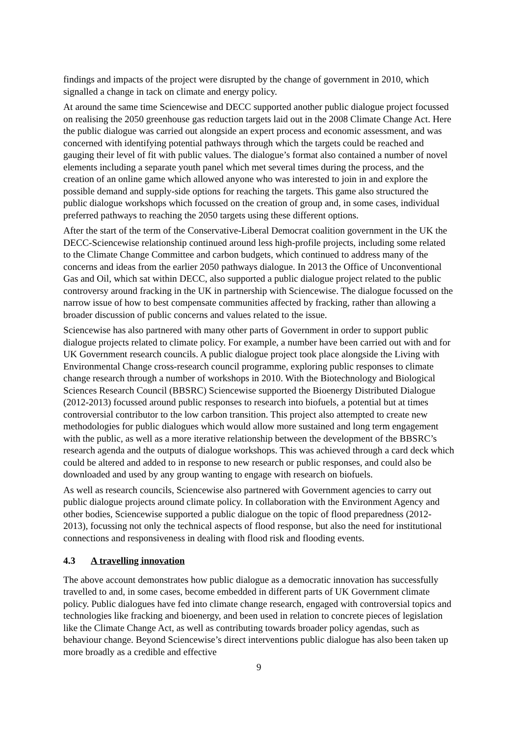findings and impacts of the project were disrupted by the change of government in 2010, which signalled a change in tack on climate and energy policy.
At around the same time Sciencewise and DECC supported another public dialogue project focussed on realising the 2050 greenhouse gas reduction targets laid out in the 2008 Climate Change Act. Here the public dialogue was carried out alongside an expert process and economic assessment, and was concerned with identifying potential pathways through which the targets could be reached and gauging their level of fit with public values. The dialogue’s format also contained a number of novel elements including a separate youth panel which met several times during the process, and the creation of an online game which allowed anyone who was interested to join in and explore the possible demand and supply-side options for reaching the targets. This game also structured the public dialogue workshops which focussed on the creation of group and, in some cases, individual preferred pathways to reaching the 2050 targets using these different options.
After the start of the term of the Conservative-Liberal Democrat coalition government in the UK the DECC-Sciencewise relationship continued around less high-profile projects, including some related to the Climate Change Committee and carbon budgets, which continued to address many of the concerns and ideas from the earlier 2050 pathways dialogue. In 2013 the Office of Unconventional Gas and Oil, which sat within DECC, also supported a public dialogue project related to the public controversy around fracking in the UK in partnership with Sciencewise. The dialogue focussed on the narrow issue of how to best compensate communities affected by fracking, rather than allowing a broader discussion of public concerns and values related to the issue.
Sciencewise has also partnered with many other parts of Government in order to support public dialogue projects related to climate policy. For example, a number have been carried out with and for UK Government research councils. A public dialogue project took place alongside the Living with Environmental Change cross-research council programme, exploring public responses to climate change research through a number of workshops in 2010. With the Biotechnology and Biological Sciences Research Council (BBSRC) Sciencewise supported the Bioenergy Distributed Dialogue (2012-2013) focussed around public responses to research into biofuels, a potential but at times controversial contributor to the low carbon transition. This project also attempted to create new methodologies for public dialogues which would allow more sustained and long term engagement with the public, as well as a more iterative relationship between the development of the BBSRC’s research agenda and the outputs of dialogue workshops. This was achieved through a card deck which could be altered and added to in response to new research or public responses, and could also be downloaded and used by any group wanting to engage with research on biofuels.
As well as research councils, Sciencewise also partnered with Government agencies to carry out public dialogue projects around climate policy. In collaboration with the Environment Agency and other bodies, Sciencewise supported a public dialogue on the topic of flood preparedness (2012-2013), focussing not only the technical aspects of flood response, but also the need for institutional connections and responsiveness in dealing with flood risk and flooding events.
4.3 A travelling innovation
The above account demonstrates how public dialogue as a democratic innovation has successfully travelled to and, in some cases, become embedded in different parts of UK Government climate policy. Public dialogues have fed into climate change research, engaged with controversial topics and technologies like fracking and bioenergy, and been used in relation to concrete pieces of legislation like the Climate Change Act, as well as contributing towards broader policy agendas, such as behaviour change. Beyond Sciencewise’s direct interventions public dialogue has also been taken up more broadly as a credible and effective
9